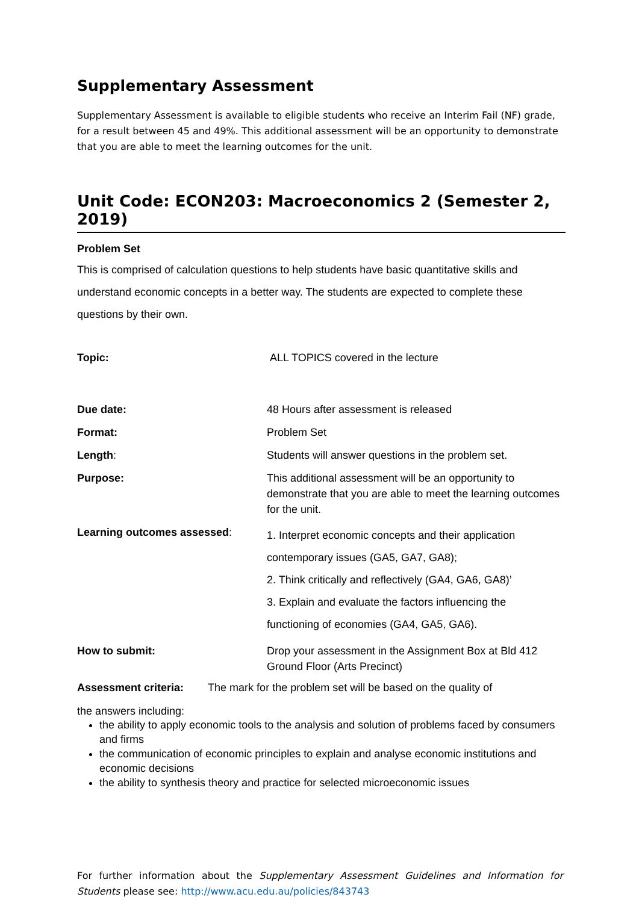Supplementary Assessment
Supplementary Assessment is available to eligible students who receive an Interim Fail (NF) grade, for a result between 45 and 49%. This additional assessment will be an opportunity to demonstrate that you are able to meet the learning outcomes for the unit.
Unit Code: ECON203: Macroeconomics 2 (Semester 2, 2019)
Problem Set
This is comprised of calculation questions to help students have basic quantitative skills and understand economic concepts in a better way. The students are expected to complete these questions by their own.
| Topic: | ALL TOPICS covered in the lecture |
| Due date: | 48 Hours after assessment is released |
| Format: | Problem Set |
| Length : | Students will answer questions in the problem set. |
| Purpose: | This additional assessment will be an opportunity to demonstrate that you are able to meet the learning outcomes for the unit. |
| Learning outcomes assessed : | 1. Interpret economic concepts and their application contemporary issues (GA5, GA7, GA8); 2. Think critically and reflectively (GA4, GA6, GA8)’ 3. Explain and evaluate the factors influencing the functioning of economies (GA4, GA5, GA6). |
| How to submit: | Drop your assessment in the Assignment Box at Bld 412 Ground Floor (Arts Precinct) |
Assessment criteria: The mark for the problem set will be based on the quality of
the answers including:
the ability to apply economic tools to the analysis and solution of problems faced by consumers and firms
the communication of economic principles to explain and analyse economic institutions and economic decisions
the ability to synthesis theory and practice for selected microeconomic issues
For further information about the Supplementary Assessment Guidelines and Information for Students please see: http://www.acu.edu.au/policies/843743